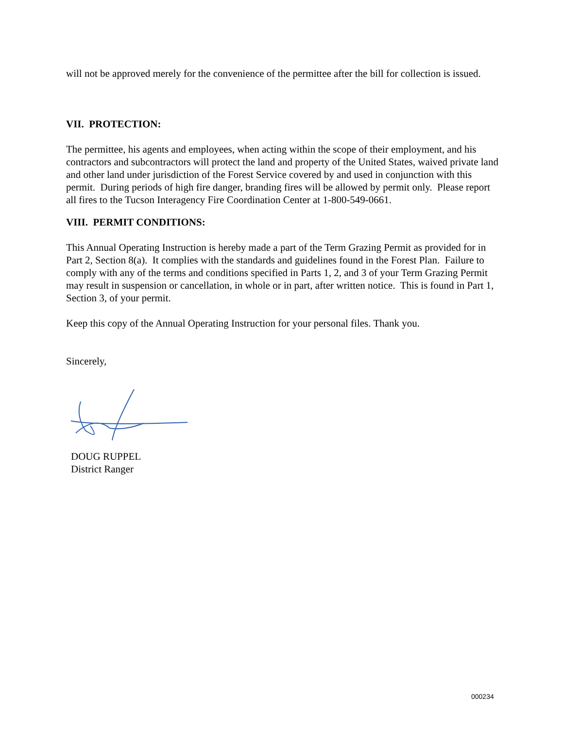will not be approved merely for the convenience of the permittee after the bill for collection is issued.
VII. PROTECTION:
The permittee, his agents and employees, when acting within the scope of their employment, and his contractors and subcontractors will protect the land and property of the United States, waived private land and other land under jurisdiction of the Forest Service covered by and used in conjunction with this permit. During periods of high fire danger, branding fires will be allowed by permit only. Please report all fires to the Tucson Interagency Fire Coordination Center at 1-800-549-0661.
VIII. PERMIT CONDITIONS:
This Annual Operating Instruction is hereby made a part of the Term Grazing Permit as provided for in Part 2, Section 8(a). It complies with the standards and guidelines found in the Forest Plan. Failure to comply with any of the terms and conditions specified in Parts 1, 2, and 3 of your Term Grazing Permit may result in suspension or cancellation, in whole or in part, after written notice. This is found in Part 1, Section 3, of your permit.
Keep this copy of the Annual Operating Instruction for your personal files. Thank you.
Sincerely,
DOUG RUPPEL
District Ranger
000234